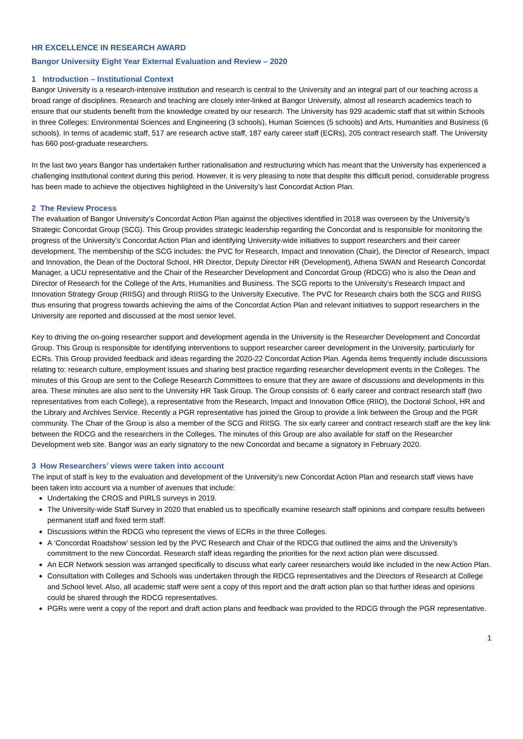HR EXCELLENCE IN RESEARCH AWARD
Bangor University Eight Year External Evaluation and Review – 2020
1 Introduction – Institutional Context
Bangor University is a research-intensive institution and research is central to the University and an integral part of our teaching across a broad range of disciplines. Research and teaching are closely inter-linked at Bangor University, almost all research academics teach to ensure that our students benefit from the knowledge created by our research. The University has 929 academic staff that sit within Schools in three Colleges: Environmental Sciences and Engineering (3 schools), Human Sciences (5 schools) and Arts, Humanities and Business (6 schools). In terms of academic staff, 517 are research active staff, 187 early career staff (ECRs), 205 contract research staff. The University has 660 post-graduate researchers.
In the last two years Bangor has undertaken further rationalisation and restructuring which has meant that the University has experienced a challenging institutional context during this period. However, it is very pleasing to note that despite this difficult period, considerable progress has been made to achieve the objectives highlighted in the University’s last Concordat Action Plan.
2 The Review Process
The evaluation of Bangor University’s Concordat Action Plan against the objectives identified in 2018 was overseen by the University’s Strategic Concordat Group (SCG). This Group provides strategic leadership regarding the Concordat and is responsible for monitoring the progress of the University’s Concordat Action Plan and identifying University-wide initiatives to support researchers and their career development. The membership of the SCG includes: the PVC for Research, Impact and Innovation (Chair), the Director of Research, Impact and Innovation, the Dean of the Doctoral School, HR Director, Deputy Director HR (Development), Athena SWAN and Research Concordat Manager, a UCU representative and the Chair of the Researcher Development and Concordat Group (RDCG) who is also the Dean and Director of Research for the College of the Arts, Humanities and Business. The SCG reports to the University’s Research Impact and Innovation Strategy Group (RIISG) and through RIISG to the University Executive. The PVC for Research chairs both the SCG and RIISG thus ensuring that progress towards achieving the aims of the Concordat Action Plan and relevant initiatives to support researchers in the University are reported and discussed at the most senior level.
Key to driving the on-going researcher support and development agenda in the University is the Researcher Development and Concordat Group. This Group is responsible for identifying interventions to support researcher career development in the University, particularly for ECRs. This Group provided feedback and ideas regarding the 2020-22 Concordat Action Plan. Agenda items frequently include discussions relating to: research culture, employment issues and sharing best practice regarding researcher development events in the Colleges. The minutes of this Group are sent to the College Research Committees to ensure that they are aware of discussions and developments in this area. These minutes are also sent to the University HR Task Group. The Group consists of: 6 early career and contract research staff (two representatives from each College), a representative from the Research, Impact and Innovation Office (RIIO), the Doctoral School, HR and the Library and Archives Service. Recently a PGR representative has joined the Group to provide a link between the Group and the PGR community. The Chair of the Group is also a member of the SCG and RIISG. The six early career and contract research staff are the key link between the RDCG and the researchers in the Colleges. The minutes of this Group are also available for staff on the Researcher Development web site. Bangor was an early signatory to the new Concordat and became a signatory in February 2020.
3 How Researchers’ views were taken into account
The input of staff is key to the evaluation and development of the University’s new Concordat Action Plan and research staff views have been taken into account via a number of avenues that include:
Undertaking the CROS and PIRLS surveys in 2019.
The University-wide Staff Survey in 2020 that enabled us to specifically examine research staff opinions and compare results between permanent staff and fixed term staff.
Discussions within the RDCG who represent the views of ECRs in the three Colleges.
A ‘Concordat Roadshow’ session led by the PVC Research and Chair of the RDCG that outlined the aims and the University’s commitment to the new Concordat. Research staff ideas regarding the priorities for the next action plan were discussed.
An ECR Network session was arranged specifically to discuss what early career researchers would like included in the new Action Plan.
Consultation with Colleges and Schools was undertaken through the RDCG representatives and the Directors of Research at College and School level. Also, all academic staff were sent a copy of this report and the draft action plan so that further ideas and opinions could be shared through the RDCG representatives.
PGRs were went a copy of the report and draft action plans and feedback was provided to the RDCG through the PGR representative.
1